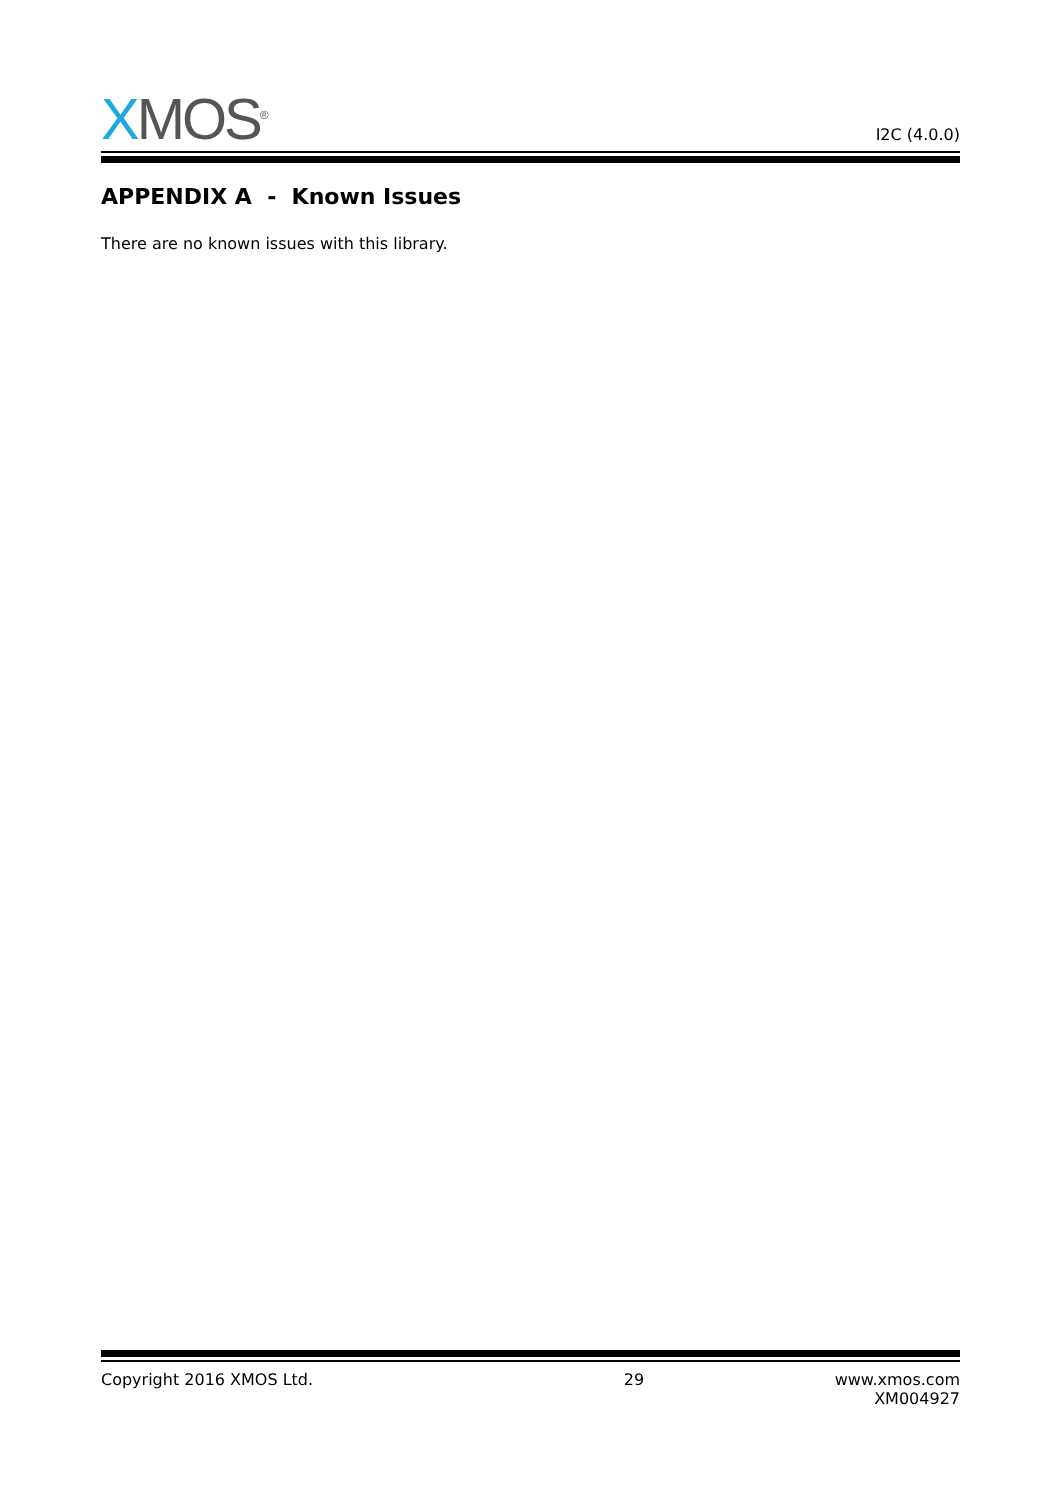XMOS<sup>®</sup> I2C (4.0.0)
APPENDIX A - Known Issues
There are no known issues with this library.
Copyright 2016 XMOS Ltd. 29 www.xmos.com
XM004927